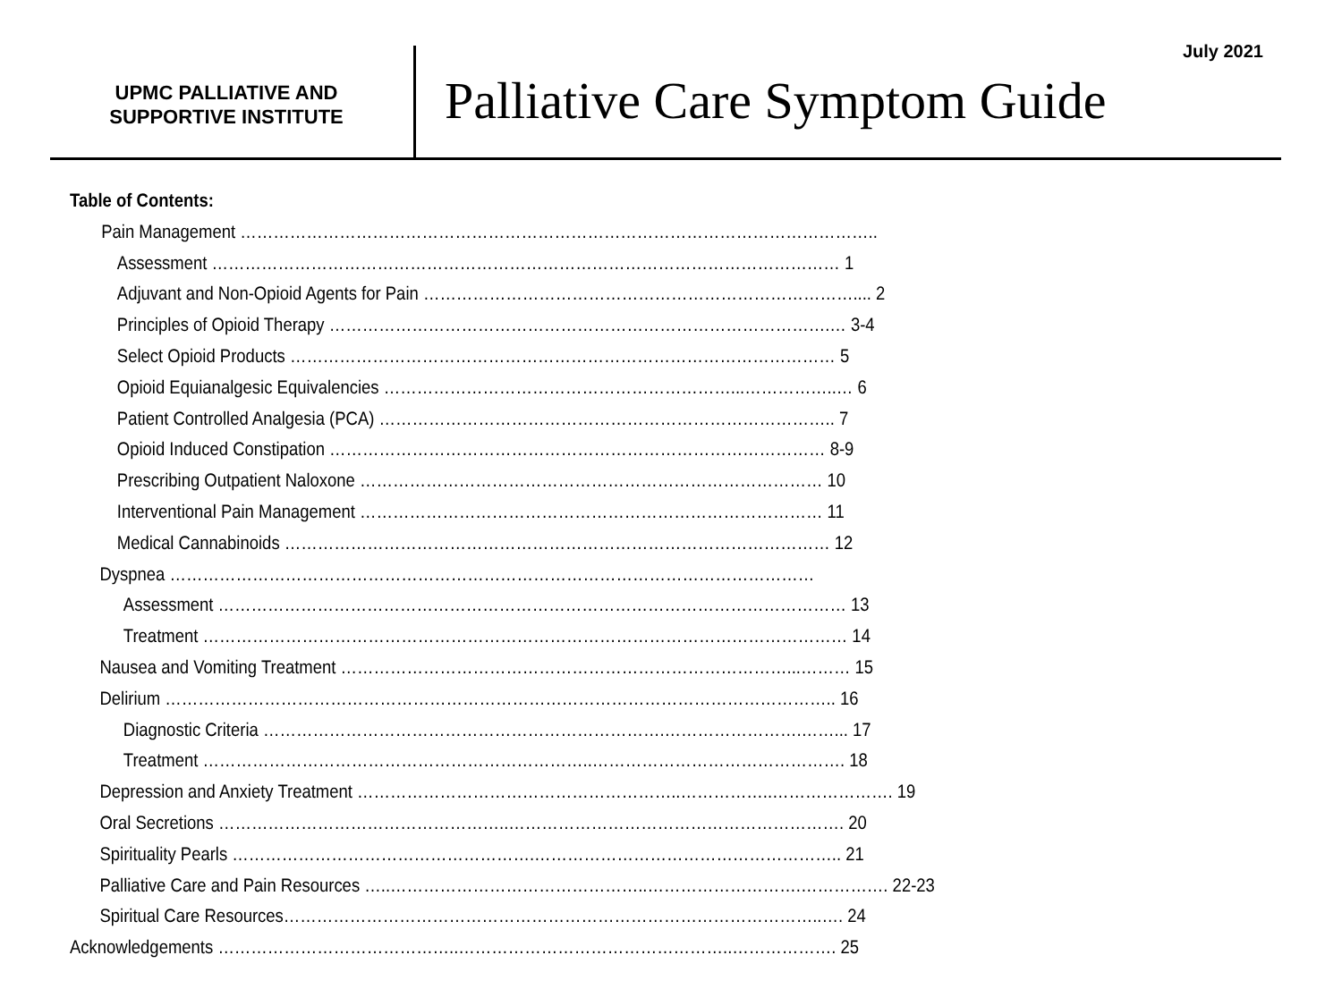July 2021
UPMC PALLIATIVE AND
SUPPORTIVE INSTITUTE
Palliative Care Symptom Guide
Table of Contents:
Pain Management ……………………………………………………………………………………………………..
Assessment …………………………………………………………………………………………………… 1
Adjuvant and Non-Opioid Agents for Pain …………………………………………………………………….... 2
Principles of Opioid Therapy ……………………………………………………………………………….… 3-4
Select Opioid Products ……………………………………………………………………………………… 5
Opioid Equianalgesic Equivalencies ………………………………………………………...……………..… 6
Patient Controlled Analgesia (PCA) ……………………………………………………………………….. 7
Opioid Induced Constipation ……………………………………………………………………………… 8-9
Prescribing Outpatient Naloxone ………………………………………………………………………… 10
Interventional Pain Management ………………………………………………………………………… 11
Medical Cannabinoids ……………………………………………………………………………………… 12
Dyspnea ………………………………………………………………………………………………………
Assessment …………………………………………………………………………………………………… 13
Treatment ……………………………………………………………………………………………………… 14
Nausea and Vomiting Treatment ………………………………………………………………………...……… 15
Delirium ………………………………………………………………………………………………………….. 16
Diagnostic Criteria ……………………………………………………………….…………………….……... 17
Treatment ……………………………………………………………..………………………………………. 18
Depression and Anxiety Treatment …………………………………………………..……………..…………………. 19
Oral Secretions ……………………………………………..……………………………………………………. 20
Spirituality Pearls ……………………………………………….……………………………………………….. 21
Palliative Care and Pain Resources …..………………………………………..……………………….……………. 22-23
Spiritual Care Resources……………………………………………………………………………………..…. 24
Acknowledgements ……………………………………..…………………………………………..………………. 25